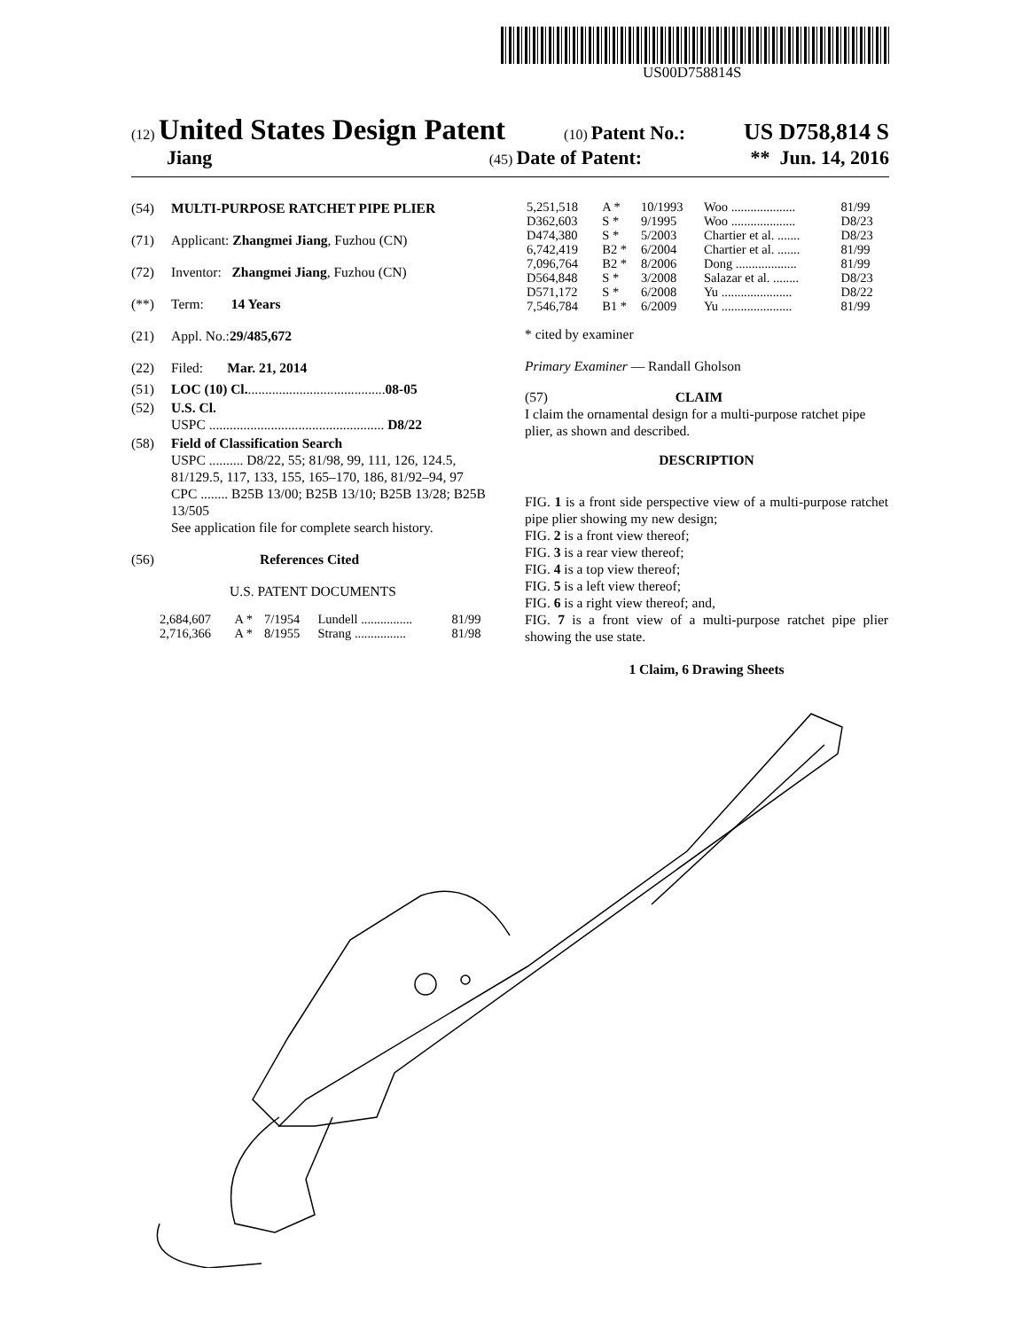US00D758814S
(12) United States Design Patent (10) Patent No.: US D758,814 S
Jiang (45) Date of Patent: ** Jun. 14, 2016
(54) MULTI-PURPOSE RATCHET PIPE PLIER
(71) Applicant: Zhangmei Jiang, Fuzhou (CN)
(72) Inventor: Zhangmei Jiang, Fuzhou (CN)
(**) Term: 14 Years
(21) Appl. No.: 29/485,672
(22) Filed: Mar. 21, 2014
(51) LOC (10) Cl. ........................................ 08-05
(52) U.S. Cl.
USPC ................................................... D8/22
(58) Field of Classification Search
USPC .......... D8/22, 55; 81/98, 99, 111, 126, 124.5, 81/129.5, 117, 133, 155, 165–170, 186, 81/92–94, 97
CPC ........ B25B 13/00; B25B 13/10; B25B 13/28; B25B 13/505
See application file for complete search history.
(56) References Cited
U.S. PATENT DOCUMENTS
| 2,684,607 | A * | 7/1954 | Lundell ................ | 81/99 |
| 2,716,366 | A * | 8/1955 | Strang ................ | 81/98 |
| 5,251,518 | A * | 10/1993 | Woo .................... | 81/99 |
| D362,603 | S * | 9/1995 | Woo .................... | D8/23 |
| D474,380 | S * | 5/2003 | Chartier et al. ....... | D8/23 |
| 6,742,419 | B2 * | 6/2004 | Chartier et al. ....... | 81/99 |
| 7,096,764 | B2 * | 8/2006 | Dong ................... | 81/99 |
| D564,848 | S * | 3/2008 | Salazar et al. ........ | D8/23 |
| D571,172 | S * | 6/2008 | Yu ...................... | D8/22 |
| 7,546,784 | B1 * | 6/2009 | Yu ...................... | 81/99 |
* cited by examiner
Primary Examiner — Randall Gholson
(57) CLAIM
I claim the ornamental design for a multi-purpose ratchet pipe plier, as shown and described.
DESCRIPTION
FIG. 1 is a front side perspective view of a multi-purpose ratchet pipe plier showing my new design;
FIG. 2 is a front view thereof;
FIG. 3 is a rear view thereof;
FIG. 4 is a top view thereof;
FIG. 5 is a left view thereof;
FIG. 6 is a right view thereof; and,
FIG. 7 is a front view of a multi-purpose ratchet pipe plier showing the use state.
1 Claim, 6 Drawing Sheets